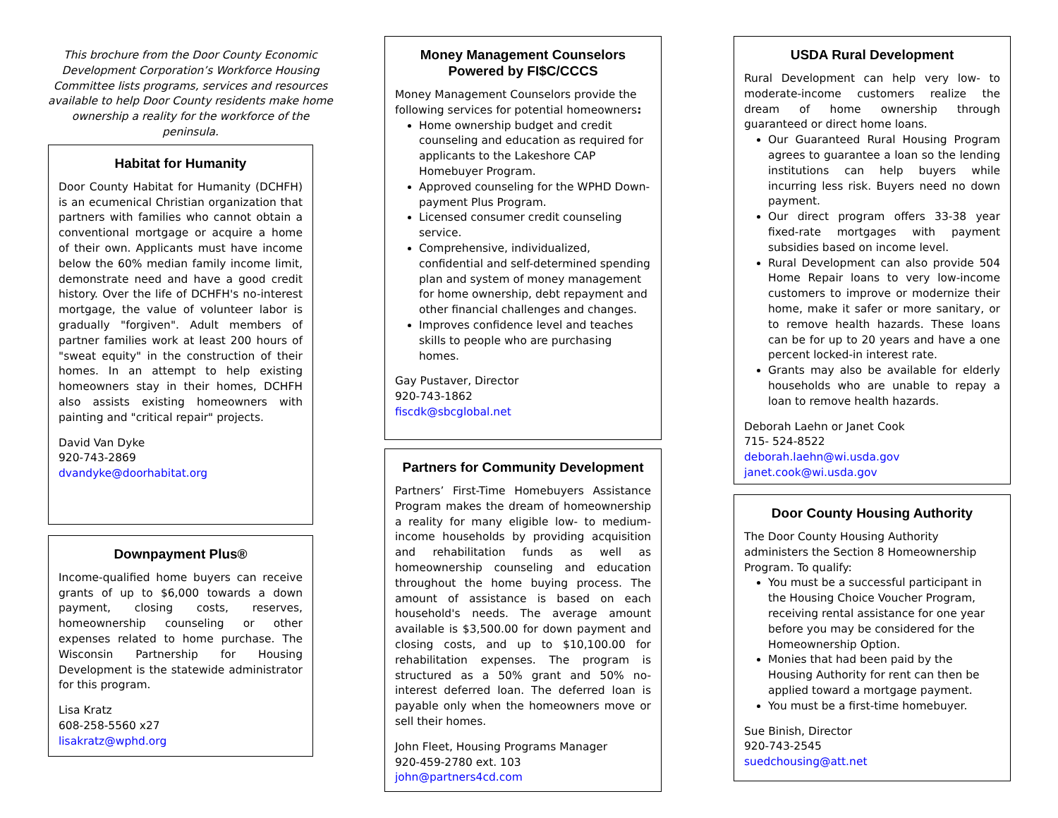This brochure from the Door County Economic Development Corporation’s Workforce Housing Committee lists programs, services and resources available to help Door County residents make home ownership a reality for the workforce of the peninsula.
Habitat for Humanity
Door County Habitat for Humanity (DCHFH) is an ecumenical Christian organization that partners with families who cannot obtain a conventional mortgage or acquire a home of their own. Applicants must have income below the 60% median family income limit, demonstrate need and have a good credit history. Over the life of DCHFH's no-interest mortgage, the value of volunteer labor is gradually "forgiven". Adult members of partner families work at least 200 hours of "sweat equity" in the construction of their homes. In an attempt to help existing homeowners stay in their homes, DCHFH also assists existing homeowners with painting and "critical repair" projects.
David Van Dyke
920-743-2869
dvandyke@doorhabitat.org
Downpayment Plus®
Income-qualified home buyers can receive grants of up to $6,000 towards a down payment, closing costs, reserves, homeownership counseling or other expenses related to home purchase. The Wisconsin Partnership for Housing Development is the statewide administrator for this program.
Lisa Kratz
608-258-5560 x27
lisakratz@wphd.org
Money Management Counselors Powered by FI$C/CCCS
Money Management Counselors provide the following services for potential homeowners:
Home ownership budget and credit counseling and education as required for applicants to the Lakeshore CAP Homebuyer Program.
Approved counseling for the WPHD Down-payment Plus Program.
Licensed consumer credit counseling service.
Comprehensive, individualized, confidential and self-determined spending plan and system of money management for home ownership, debt repayment and other financial challenges and changes.
Improves confidence level and teaches skills to people who are purchasing homes.
Gay Pustaver, Director
920-743-1862
fiscdk@sbcglobal.net
Partners for Community Development
Partners’ First-Time Homebuyers Assistance Program makes the dream of homeownership a reality for many eligible low- to medium-income households by providing acquisition and rehabilitation funds as well as homeownership counseling and education throughout the home buying process. The amount of assistance is based on each household's needs. The average amount available is $3,500.00 for down payment and closing costs, and up to $10,100.00 for rehabilitation expenses. The program is structured as a 50% grant and 50% no-interest deferred loan. The deferred loan is payable only when the homeowners move or sell their homes.
John Fleet, Housing Programs Manager
920-459-2780 ext. 103
john@partners4cd.com
USDA Rural Development
Rural Development can help very low- to moderate-income customers realize the dream of home ownership through guaranteed or direct home loans.
Our Guaranteed Rural Housing Program agrees to guarantee a loan so the lending institutions can help buyers while incurring less risk. Buyers need no down payment.
Our direct program offers 33-38 year fixed-rate mortgages with payment subsidies based on income level.
Rural Development can also provide 504 Home Repair loans to very low-income customers to improve or modernize their home, make it safer or more sanitary, or to remove health hazards. These loans can be for up to 20 years and have a one percent locked-in interest rate.
Grants may also be available for elderly households who are unable to repay a loan to remove health hazards.
Deborah Laehn or Janet Cook
715- 524-8522
deborah.laehn@wi.usda.gov
janet.cook@wi.usda.gov
Door County Housing Authority
The Door County Housing Authority administers the Section 8 Homeownership Program. To qualify:
You must be a successful participant in the Housing Choice Voucher Program, receiving rental assistance for one year before you may be considered for the Homeownership Option.
Monies that had been paid by the Housing Authority for rent can then be applied toward a mortgage payment.
You must be a first-time homebuyer.
Sue Binish, Director
920-743-2545
suedchousing@att.net